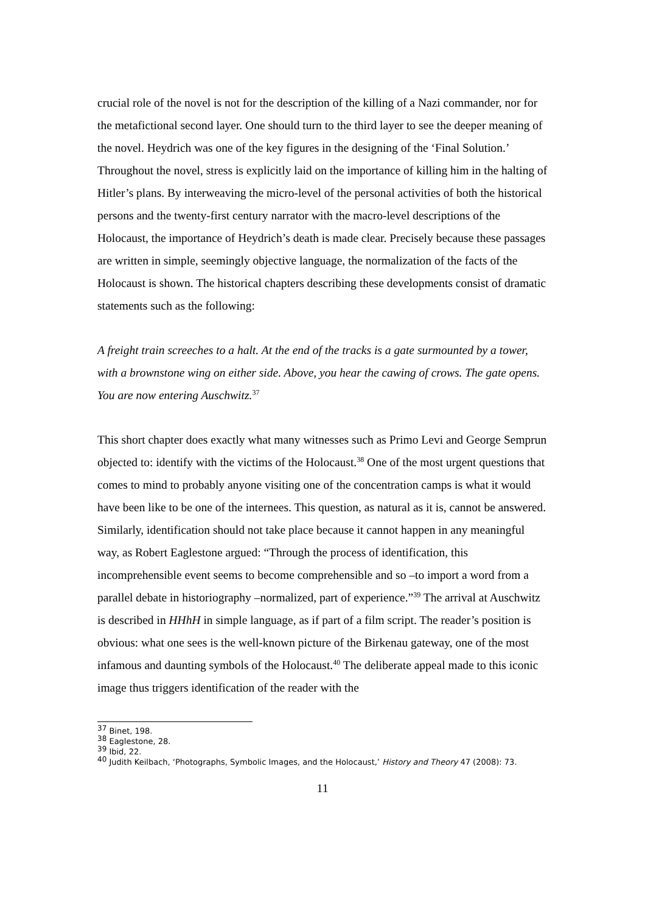crucial role of the novel is not for the description of the killing of a Nazi commander, nor for the metafictional second layer. One should turn to the third layer to see the deeper meaning of the novel. Heydrich was one of the key figures in the designing of the ‘Final Solution.’ Throughout the novel, stress is explicitly laid on the importance of killing him in the halting of Hitler’s plans. By interweaving the micro-level of the personal activities of both the historical persons and the twenty-first century narrator with the macro-level descriptions of the Holocaust, the importance of Heydrich’s death is made clear. Precisely because these passages are written in simple, seemingly objective language, the normalization of the facts of the Holocaust is shown. The historical chapters describing these developments consist of dramatic statements such as the following:
A freight train screeches to a halt. At the end of the tracks is a gate surmounted by a tower, with a brownstone wing on either side. Above, you hear the cawing of crows. The gate opens. You are now entering Auschwitz.<sup>37</sup>
This short chapter does exactly what many witnesses such as Primo Levi and George Semprun objected to: identify with the victims of the Holocaust.<sup>38</sup> One of the most urgent questions that comes to mind to probably anyone visiting one of the concentration camps is what it would have been like to be one of the internees. This question, as natural as it is, cannot be answered. Similarly, identification should not take place because it cannot happen in any meaningful way, as Robert Eaglestone argued: “Through the process of identification, this incomprehensible event seems to become comprehensible and so –to import a word from a parallel debate in historiography –normalized, part of experience.”<sup>39</sup> The arrival at Auschwitz is described in HHhH in simple language, as if part of a film script. The reader’s position is obvious: what one sees is the well-known picture of the Birkenau gateway, one of the most infamous and daunting symbols of the Holocaust.<sup>40</sup> The deliberate appeal made to this iconic image thus triggers identification of the reader with the
<sup>37</sup> Binet, 198.
<sup>38</sup> Eaglestone, 28.
<sup>39</sup> Ibid, 22.
<sup>40</sup> Judith Keilbach, ‘Photographs, Symbolic Images, and the Holocaust,’ History and Theory 47 (2008): 73.
11